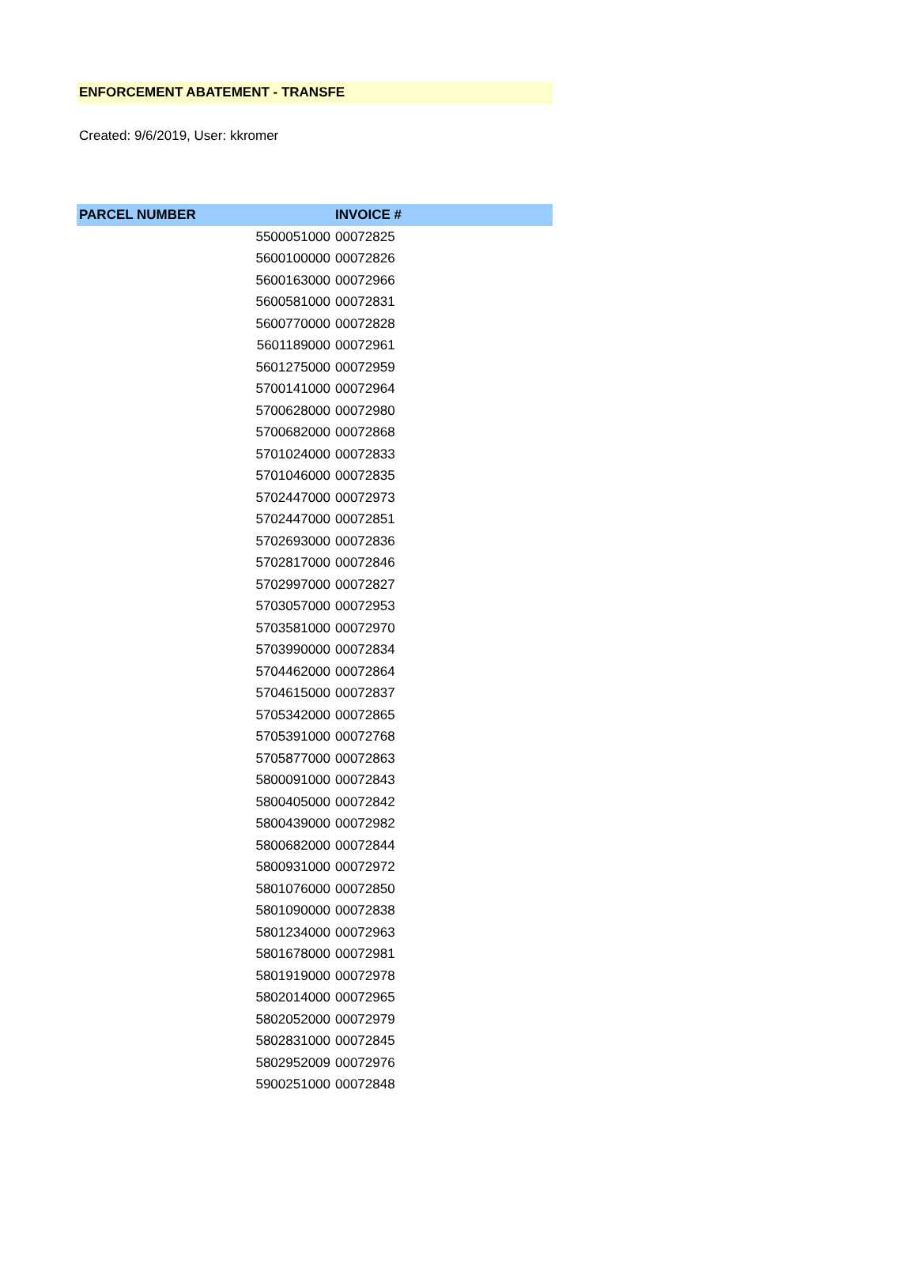ENFORCEMENT ABATEMENT - TRANSFE
Created: 9/6/2019, User: kkromer
| PARCEL NUMBER | INVOICE # |
| --- | --- |
| 5500051000 | 00072825 |
| 5600100000 | 00072826 |
| 5600163000 | 00072966 |
| 5600581000 | 00072831 |
| 5600770000 | 00072828 |
| 5601189000 | 00072961 |
| 5601275000 | 00072959 |
| 5700141000 | 00072964 |
| 5700628000 | 00072980 |
| 5700682000 | 00072868 |
| 5701024000 | 00072833 |
| 5701046000 | 00072835 |
| 5702447000 | 00072973 |
| 5702447000 | 00072851 |
| 5702693000 | 00072836 |
| 5702817000 | 00072846 |
| 5702997000 | 00072827 |
| 5703057000 | 00072953 |
| 5703581000 | 00072970 |
| 5703990000 | 00072834 |
| 5704462000 | 00072864 |
| 5704615000 | 00072837 |
| 5705342000 | 00072865 |
| 5705391000 | 00072768 |
| 5705877000 | 00072863 |
| 5800091000 | 00072843 |
| 5800405000 | 00072842 |
| 5800439000 | 00072982 |
| 5800682000 | 00072844 |
| 5800931000 | 00072972 |
| 5801076000 | 00072850 |
| 5801090000 | 00072838 |
| 5801234000 | 00072963 |
| 5801678000 | 00072981 |
| 5801919000 | 00072978 |
| 5802014000 | 00072965 |
| 5802052000 | 00072979 |
| 5802831000 | 00072845 |
| 5802952009 | 00072976 |
| 5900251000 | 00072848 |